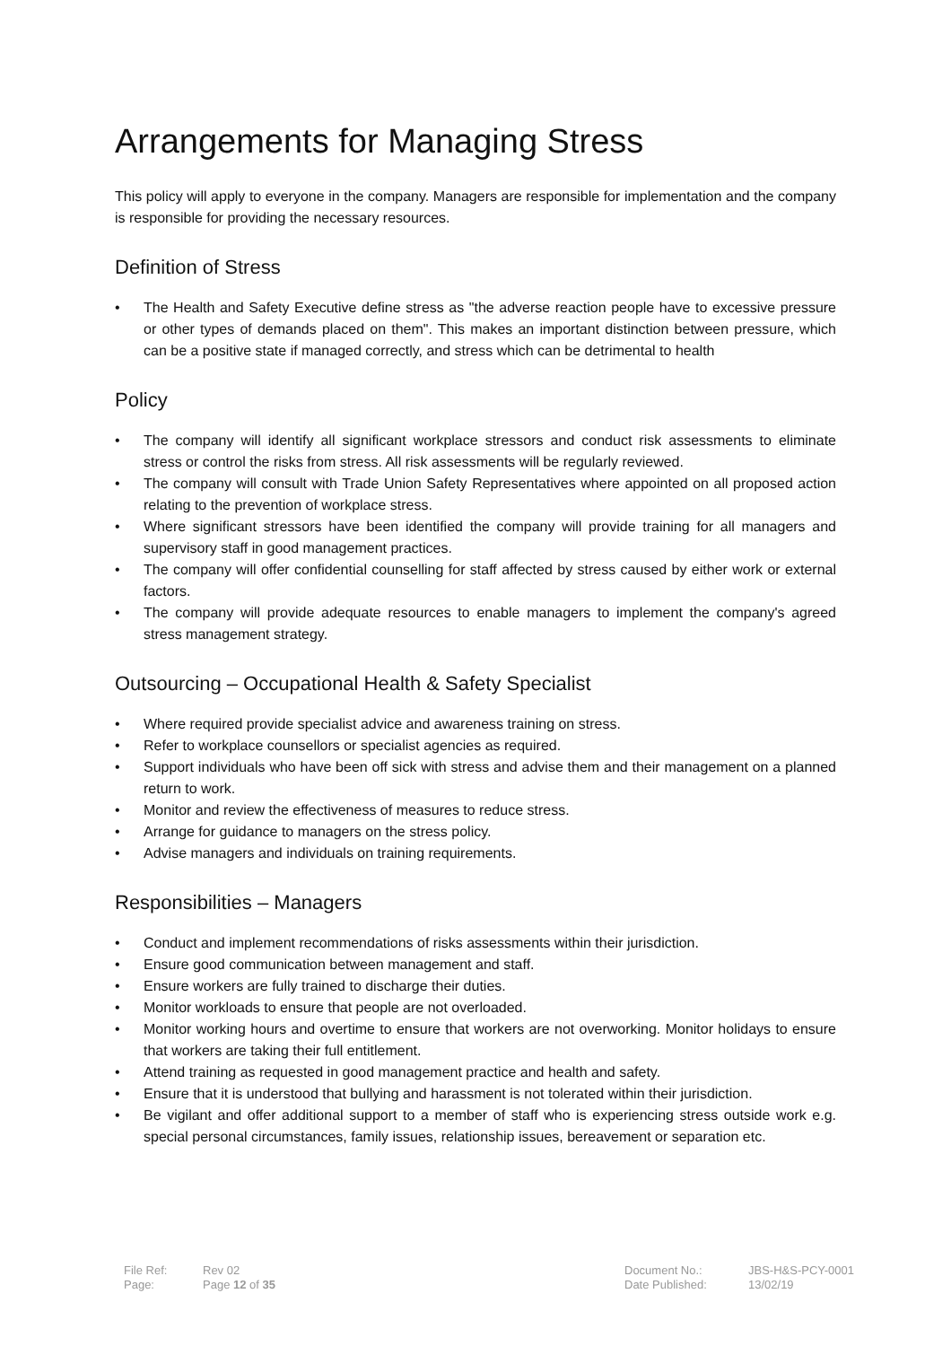Arrangements for Managing Stress
This policy will apply to everyone in the company. Managers are responsible for implementation and the company is responsible for providing the necessary resources.
Definition of Stress
• The Health and Safety Executive define stress as "the adverse reaction people have to excessive pressure or other types of demands placed on them". This makes an important distinction between pressure, which can be a positive state if managed correctly, and stress which can be detrimental to health
Policy
• The company will identify all significant workplace stressors and conduct risk assessments to eliminate stress or control the risks from stress. All risk assessments will be regularly reviewed.
• The company will consult with Trade Union Safety Representatives where appointed on all proposed action relating to the prevention of workplace stress.
• Where significant stressors have been identified the company will provide training for all managers and supervisory staff in good management practices.
• The company will offer confidential counselling for staff affected by stress caused by either work or external factors.
• The company will provide adequate resources to enable managers to implement the company's agreed stress management strategy.
Outsourcing – Occupational Health & Safety Specialist
• Where required provide specialist advice and awareness training on stress.
• Refer to workplace counsellors or specialist agencies as required.
• Support individuals who have been off sick with stress and advise them and their management on a planned return to work.
• Monitor and review the effectiveness of measures to reduce stress.
• Arrange for guidance to managers on the stress policy.
• Advise managers and individuals on training requirements.
Responsibilities – Managers
• Conduct and implement recommendations of risks assessments within their jurisdiction.
• Ensure good communication between management and staff.
• Ensure workers are fully trained to discharge their duties.
• Monitor workloads to ensure that people are not overloaded.
• Monitor working hours and overtime to ensure that workers are not overworking. Monitor holidays to ensure that workers are taking their full entitlement.
• Attend training as requested in good management practice and health and safety.
• Ensure that it is understood that bullying and harassment is not tolerated within their jurisdiction.
• Be vigilant and offer additional support to a member of staff who is experiencing stress outside work e.g. special personal circumstances, family issues, relationship issues, bereavement or separation etc.
| File Ref: | Rev 02 | Document No.: | JBS-H&S-PCY-0001 |
| Page: | Page 12 of 35 | Date Published: | 13/02/19 |